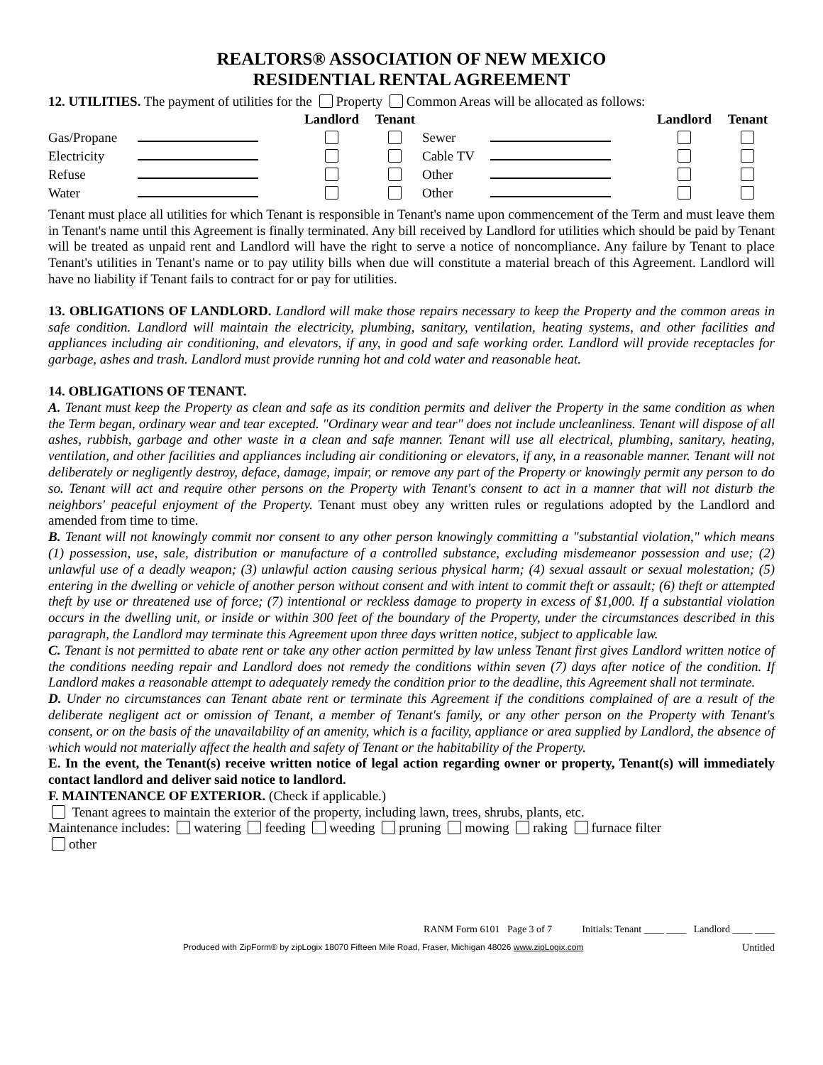REALTORS® ASSOCIATION OF NEW MEXICO
RESIDENTIAL RENTAL AGREEMENT
12. UTILITIES. The payment of utilities for the Property Common Areas will be allocated as follows:
| | | Landlord | Tenant | | | Landlord | Tenant |
| Gas/Propane | | | | Sewer | | | |
| Electricity | | | | Cable TV | | | |
| Refuse | | | | Other | | | |
| Water | | | | Other | | | |
Tenant must place all utilities for which Tenant is responsible in Tenant's name upon commencement of the Term and must leave them in Tenant's name until this Agreement is finally terminated. Any bill received by Landlord for utilities which should be paid by Tenant will be treated as unpaid rent and Landlord will have the right to serve a notice of noncompliance. Any failure by Tenant to place Tenant's utilities in Tenant's name or to pay utility bills when due will constitute a material breach of this Agreement. Landlord will have no liability if Tenant fails to contract for or pay for utilities.
13. OBLIGATIONS OF LANDLORD. Landlord will make those repairs necessary to keep the Property and the common areas in safe condition. Landlord will maintain the electricity, plumbing, sanitary, ventilation, heating systems, and other facilities and appliances including air conditioning, and elevators, if any, in good and safe working order. Landlord will provide receptacles for garbage, ashes and trash. Landlord must provide running hot and cold water and reasonable heat.
14. OBLIGATIONS OF TENANT.
A. Tenant must keep the Property as clean and safe as its condition permits and deliver the Property in the same condition as when the Term began, ordinary wear and tear excepted. "Ordinary wear and tear" does not include uncleanliness. Tenant will dispose of all ashes, rubbish, garbage and other waste in a clean and safe manner. Tenant will use all electrical, plumbing, sanitary, heating, ventilation, and other facilities and appliances including air conditioning or elevators, if any, in a reasonable manner. Tenant will not deliberately or negligently destroy, deface, damage, impair, or remove any part of the Property or knowingly permit any person to do so. Tenant will act and require other persons on the Property with Tenant's consent to act in a manner that will not disturb the neighbors' peaceful enjoyment of the Property. Tenant must obey any written rules or regulations adopted by the Landlord and amended from time to time.
B. Tenant will not knowingly commit nor consent to any other person knowingly committing a "substantial violation," which means (1) possession, use, sale, distribution or manufacture of a controlled substance, excluding misdemeanor possession and use; (2) unlawful use of a deadly weapon; (3) unlawful action causing serious physical harm; (4) sexual assault or sexual molestation; (5) entering in the dwelling or vehicle of another person without consent and with intent to commit theft or assault; (6) theft or attempted theft by use or threatened use of force; (7) intentional or reckless damage to property in excess of $1,000. If a substantial violation occurs in the dwelling unit, or inside or within 300 feet of the boundary of the Property, under the circumstances described in this paragraph, the Landlord may terminate this Agreement upon three days written notice, subject to applicable law.
C. Tenant is not permitted to abate rent or take any other action permitted by law unless Tenant first gives Landlord written notice of the conditions needing repair and Landlord does not remedy the conditions within seven (7) days after notice of the condition. If Landlord makes a reasonable attempt to adequately remedy the condition prior to the deadline, this Agreement shall not terminate.
D. Under no circumstances can Tenant abate rent or terminate this Agreement if the conditions complained of are a result of the deliberate negligent act or omission of Tenant, a member of Tenant's family, or any other person on the Property with Tenant's consent, or on the basis of the unavailability of an amenity, which is a facility, appliance or area supplied by Landlord, the absence of which would not materially affect the health and safety of Tenant or the habitability of the Property.
E. In the event, the Tenant(s) receive written notice of legal action regarding owner or property, Tenant(s) will immediately contact landlord and deliver said notice to landlord.
F. MAINTENANCE OF EXTERIOR. (Check if applicable.)
Tenant agrees to maintain the exterior of the property, including lawn, trees, shrubs, plants, etc.
Maintenance includes: watering feeding weeding pruning mowing raking furnace filter
other
RANM Form 6101 Page 3 of 7 Initials: Tenant ____ ____ Landlord ____ ____
Produced with ZipForm® by zipLogix 18070 Fifteen Mile Road, Fraser, Michigan 48026 www.zipLogix.com Untitled